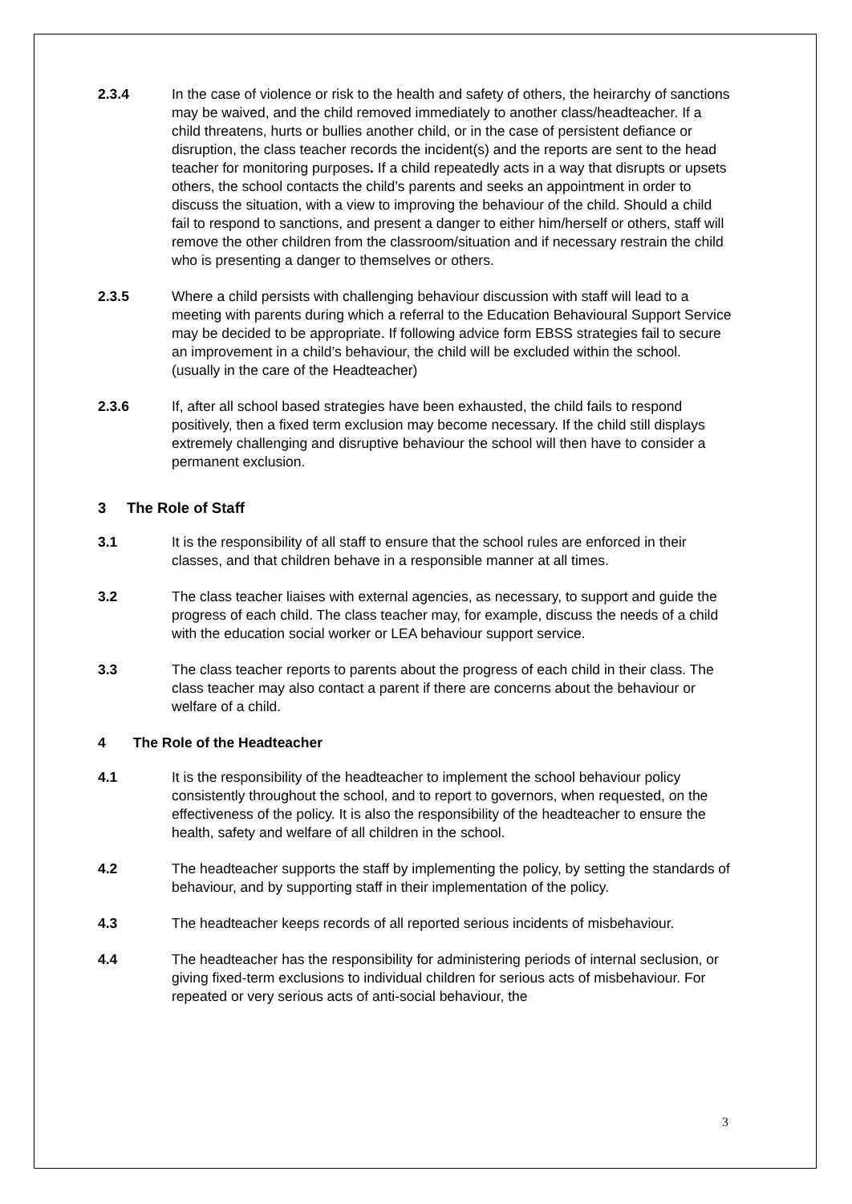2.3.4 In the case of violence or risk to the health and safety of others, the heirarchy of sanctions may be waived, and the child removed immediately to another class/headteacher. If a child threatens, hurts or bullies another child, or in the case of persistent defiance or disruption, the class teacher records the incident(s) and the reports are sent to the head teacher for monitoring purposes. If a child repeatedly acts in a way that disrupts or upsets others, the school contacts the child’s parents and seeks an appointment in order to discuss the situation, with a view to improving the behaviour of the child. Should a child fail to respond to sanctions, and present a danger to either him/herself or others, staff will remove the other children from the classroom/situation and if necessary restrain the child who is presenting a danger to themselves or others.
2.3.5 Where a child persists with challenging behaviour discussion with staff will lead to a meeting with parents during which a referral to the Education Behavioural Support Service may be decided to be appropriate. If following advice form EBSS strategies fail to secure an improvement in a child’s behaviour, the child will be excluded within the school. (usually in the care of the Headteacher)
2.3.6 If, after all school based strategies have been exhausted, the child fails to respond positively, then a fixed term exclusion may become necessary. If the child still displays extremely challenging and disruptive behaviour the school will then have to consider a permanent exclusion.
3 The Role of Staff
3.1 It is the responsibility of all staff to ensure that the school rules are enforced in their classes, and that children behave in a responsible manner at all times.
3.2 The class teacher liaises with external agencies, as necessary, to support and guide the progress of each child. The class teacher may, for example, discuss the needs of a child with the education social worker or LEA behaviour support service.
3.3 The class teacher reports to parents about the progress of each child in their class. The class teacher may also contact a parent if there are concerns about the behaviour or welfare of a child.
4 The Role of the Headteacher
4.1 It is the responsibility of the headteacher to implement the school behaviour policy consistently throughout the school, and to report to governors, when requested, on the effectiveness of the policy. It is also the responsibility of the headteacher to ensure the health, safety and welfare of all children in the school.
4.2 The headteacher supports the staff by implementing the policy, by setting the standards of behaviour, and by supporting staff in their implementation of the policy.
4.3 The headteacher keeps records of all reported serious incidents of misbehaviour.
4.4 The headteacher has the responsibility for administering periods of internal seclusion, or giving fixed-term exclusions to individual children for serious acts of misbehaviour. For repeated or very serious acts of anti-social behaviour, the
3